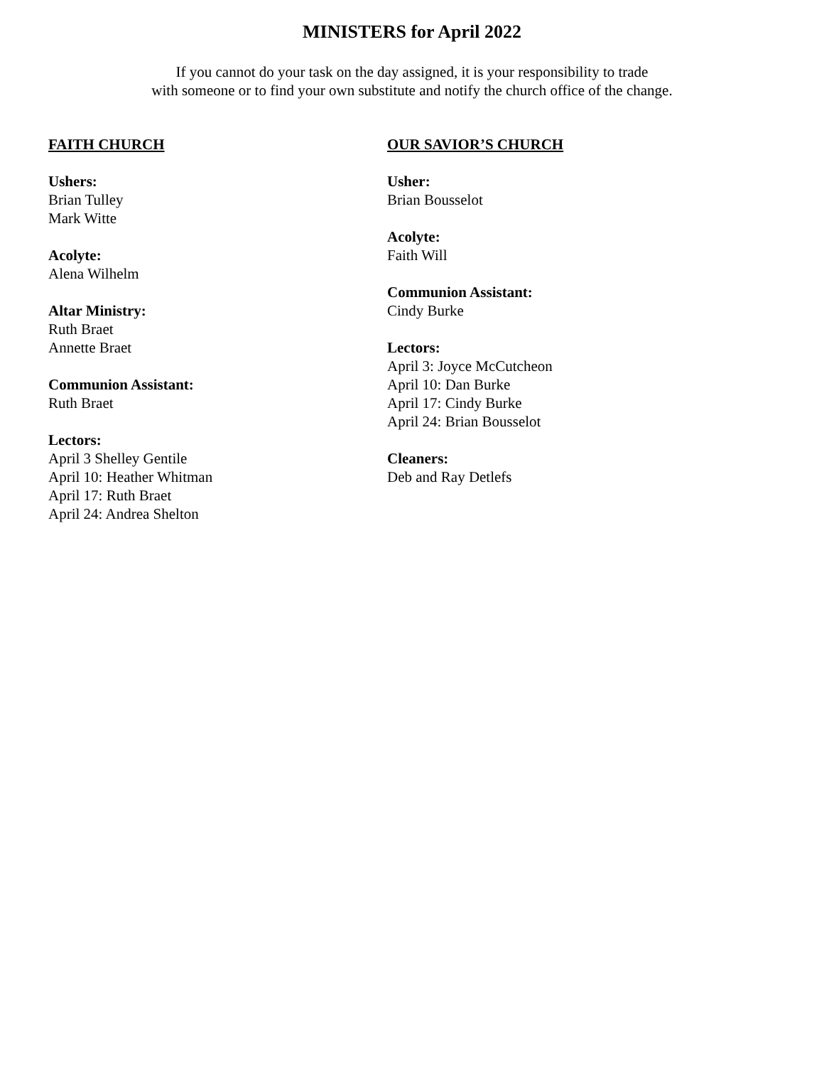MINISTERS for April 2022
If you cannot do your task on the day assigned, it is your responsibility to trade
with someone or to find your own substitute and notify the church office of the change.
FAITH CHURCH
Ushers:
Brian Tulley
Mark Witte
Acolyte:
Alena Wilhelm
Altar Ministry:
Ruth Braet
Annette Braet
Communion Assistant:
Ruth Braet
Lectors:
April 3 Shelley Gentile
April 10: Heather Whitman
April 17: Ruth Braet
April 24: Andrea Shelton
OUR SAVIOR’S CHURCH
Usher:
Brian Bousselot
Acolyte:
Faith Will
Communion Assistant:
Cindy Burke
Lectors:
April 3: Joyce McCutcheon
April 10: Dan Burke
April 17: Cindy Burke
April 24: Brian Bousselot
Cleaners:
Deb and Ray Detlefs